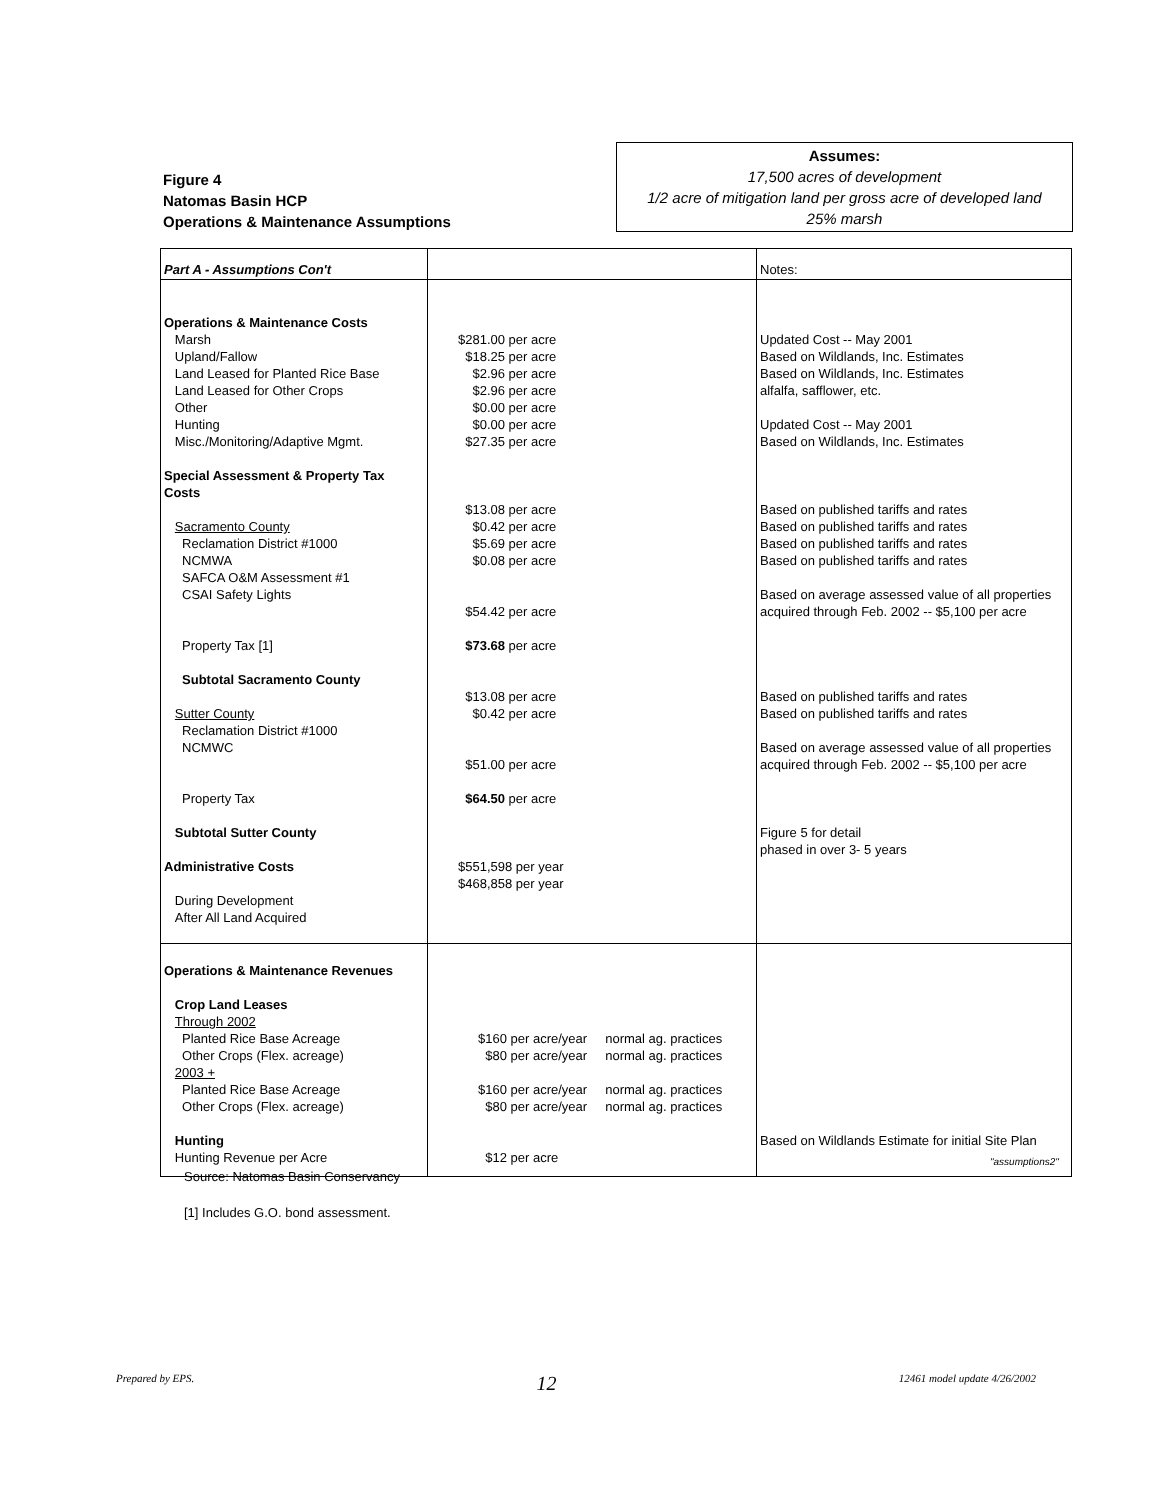Figure 4
Natomas Basin HCP
Operations & Maintenance Assumptions
Assumes:
17,500 acres of development
1/2 acre of mitigation land per gross acre of developed land
25% marsh
| Part A - Assumptions Con't | | Notes: |
| Operations & Maintenance Costs Marsh Upland/Fallow Land Leased for Planted Rice Base Land Leased for Other Crops Other Hunting Misc./Monitoring/Adaptive Mgmt. Special Assessment & Property Tax Costs Sacramento County Reclamation District #1000 NCMWA SAFCA O&M Assessment #1 CSAI Safety Lights Property Tax [1] Subtotal Sacramento County Sutter County Reclamation District #1000 NCMWC Property Tax Subtotal Sutter County Administrative Costs During Development After All Land Acquired | $281.00 per acre $18.25 per acre $2.96 per acre $2.96 per acre $0.00 per acre $0.00 per acre $27.35 per acre $13.08 per acre $0.42 per acre $5.69 per acre $0.08 per acre $54.42 per acre $73.68 per acre $13.08 per acre $0.42 per acre $51.00 per acre $64.50 per acre $551,598 per year $468,858 per year | Updated Cost -- May 2001 Based on Wildlands, Inc. Estimates Based on Wildlands, Inc. Estimates alfalfa, safflower, etc. Updated Cost -- May 2001 Based on Wildlands, Inc. Estimates Based on published tariffs and rates Based on published tariffs and rates Based on published tariffs and rates Based on published tariffs and rates Based on average assessed value of all properties acquired through Feb. 2002 -- $5,100 per acre Based on published tariffs and rates Based on published tariffs and rates Based on average assessed value of all properties acquired through Feb. 2002 -- $5,100 per acre Figure 5 for detail phased in over 3- 5 years |
| Operations & Maintenance Revenues Crop Land Leases Through 2002 Planted Rice Base Acreage Other Crops (Flex. acreage) 2003 + Planted Rice Base Acreage Other Crops (Flex. acreage) Hunting Hunting Revenue per Acre | $160 per acre/year normal ag. practices $80 per acre/year normal ag. practices $160 per acre/year normal ag. practices $80 per acre/year normal ag. practices $12 per acre | Based on Wildlands Estimate for initial Site Plan |
"assumptions2"
Source: Natomas Basin Conservancy
[1] Includes G.O. bond assessment.
Prepared by EPS. 12 12461 model update 4/26/2002